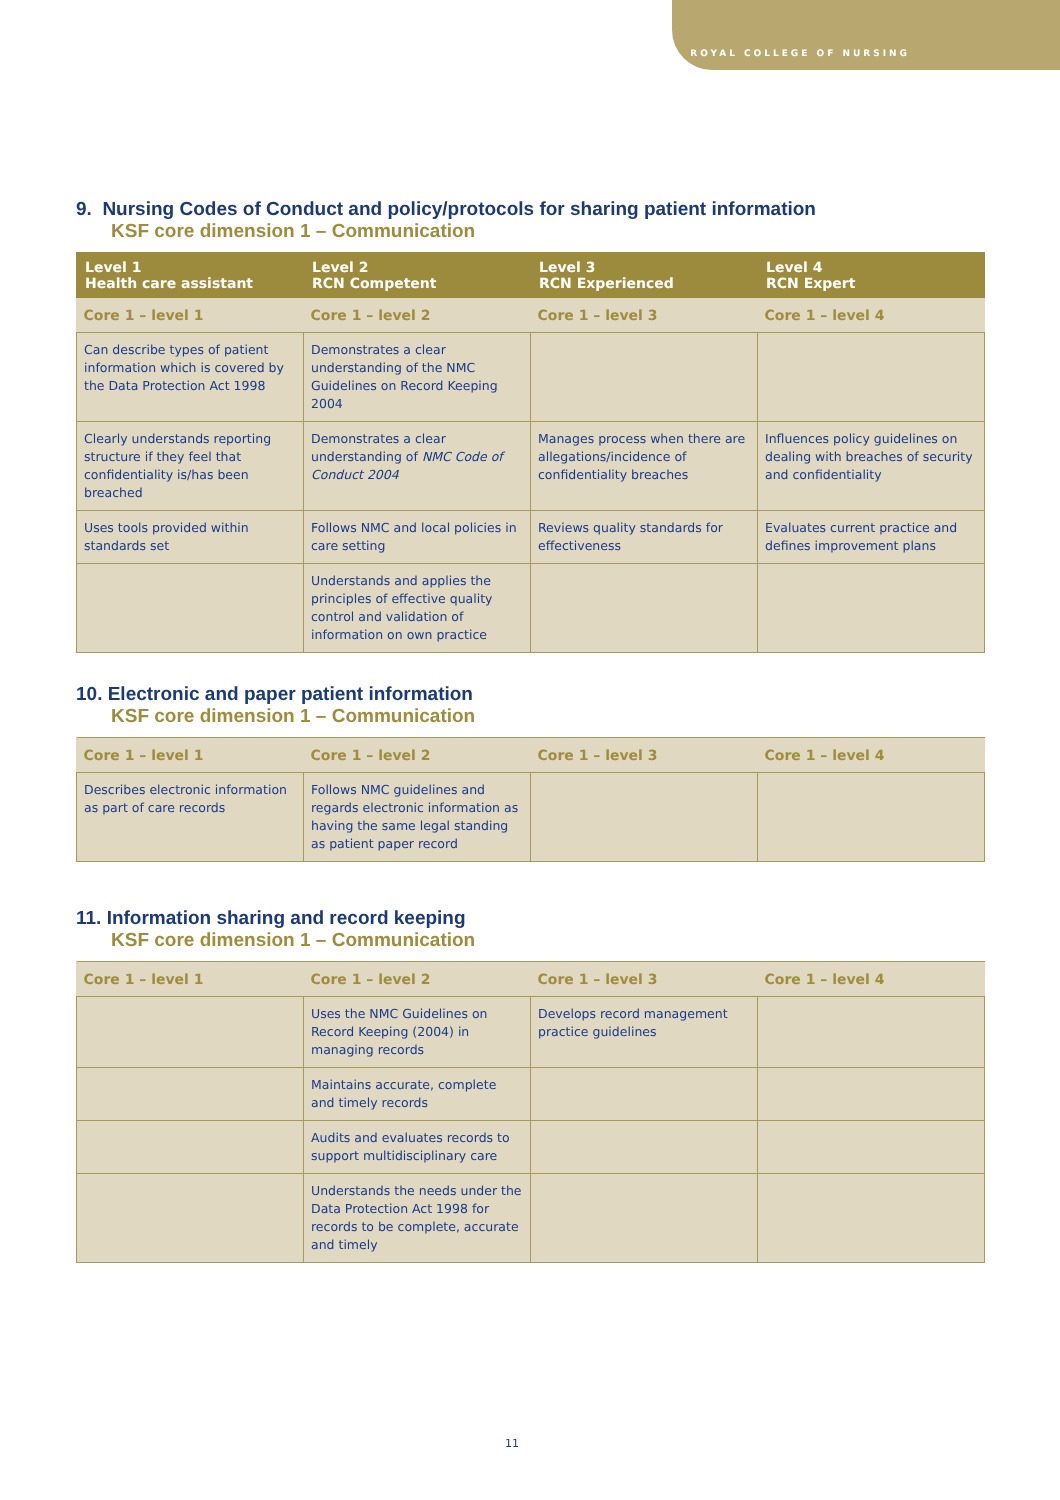ROYAL COLLEGE OF NURSING
9. Nursing Codes of Conduct and policy/protocols for sharing patient information
KSF core dimension 1 – Communication
| Level 1 Health care assistant | Level 2 RCN Competent | Level 3 RCN Experienced | Level 4 RCN Expert |
| --- | --- | --- | --- |
| Core 1 – level 1 | Core 1 – level 2 | Core 1 – level 3 | Core 1 – level 4 |
| Can describe types of patient information which is covered by the Data Protection Act 1998 | Demonstrates a clear understanding of the NMC Guidelines on Record Keeping 2004 | | |
| Clearly understands reporting structure if they feel that confidentiality is/has been breached | Demonstrates a clear understanding of NMC Code of Conduct 2004 | Manages process when there are allegations/incidence of confidentiality breaches | Influences policy guidelines on dealing with breaches of security and confidentiality |
| Uses tools provided within standards set | Follows NMC and local policies in care setting | Reviews quality standards for effectiveness | Evaluates current practice and defines improvement plans |
| | Understands and applies the principles of effective quality control and validation of information on own practice | | |
10. Electronic and paper patient information
KSF core dimension 1 – Communication
| Core 1 – level 1 | Core 1 – level 2 | Core 1 – level 3 | Core 1 – level 4 |
| Describes electronic information as part of care records | Follows NMC guidelines and regards electronic information as having the same legal standing as patient paper record | | |
11. Information sharing and record keeping
KSF core dimension 1 – Communication
| Core 1 – level 1 | Core 1 – level 2 | Core 1 – level 3 | Core 1 – level 4 |
| | Uses the NMC Guidelines on Record Keeping (2004) in managing records | Develops record management practice guidelines | |
| | Maintains accurate, complete and timely records | | |
| | Audits and evaluates records to support multidisciplinary care | | |
| | Understands the needs under the Data Protection Act 1998 for records to be complete, accurate and timely | | |
11